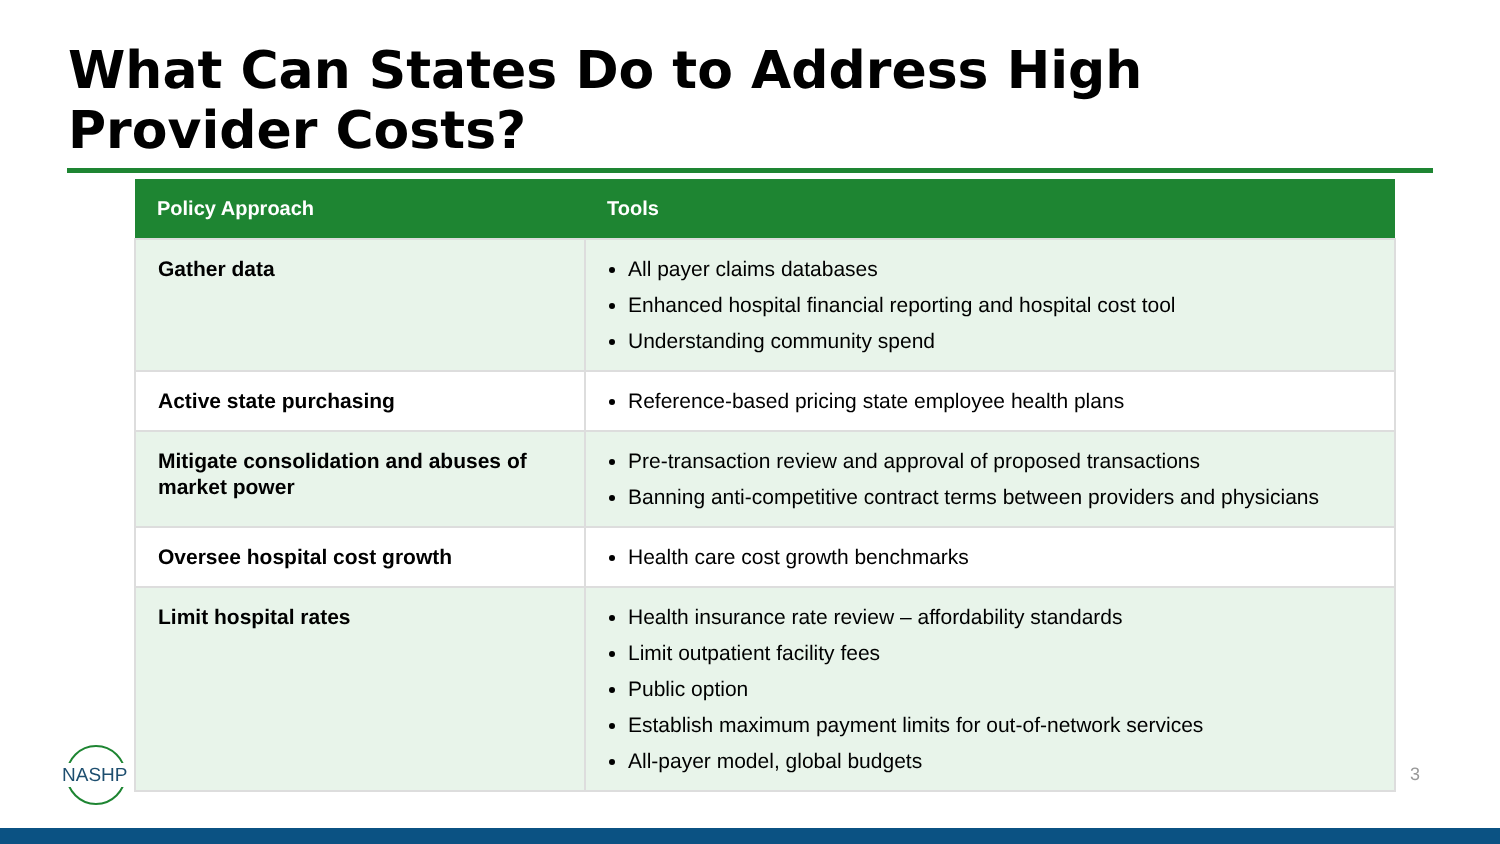What Can States Do to Address High
Provider Costs?
| Policy Approach | Tools |
| --- | --- |
| Gather data | All payer claims databases Enhanced hospital financial reporting and hospital cost tool Understanding community spend |
| Active state purchasing | Reference-based pricing state employee health plans |
| Mitigate consolidation and abuses of market power | Pre-transaction review and approval of proposed transactions Banning anti-competitive contract terms between providers and physicians |
| Oversee hospital cost growth | Health care cost growth benchmarks |
| Limit hospital rates | Health insurance rate review – affordability standards Limit outpatient facility fees Public option Establish maximum payment limits for out-of-network services All-payer model, global budgets |
NASHP
3